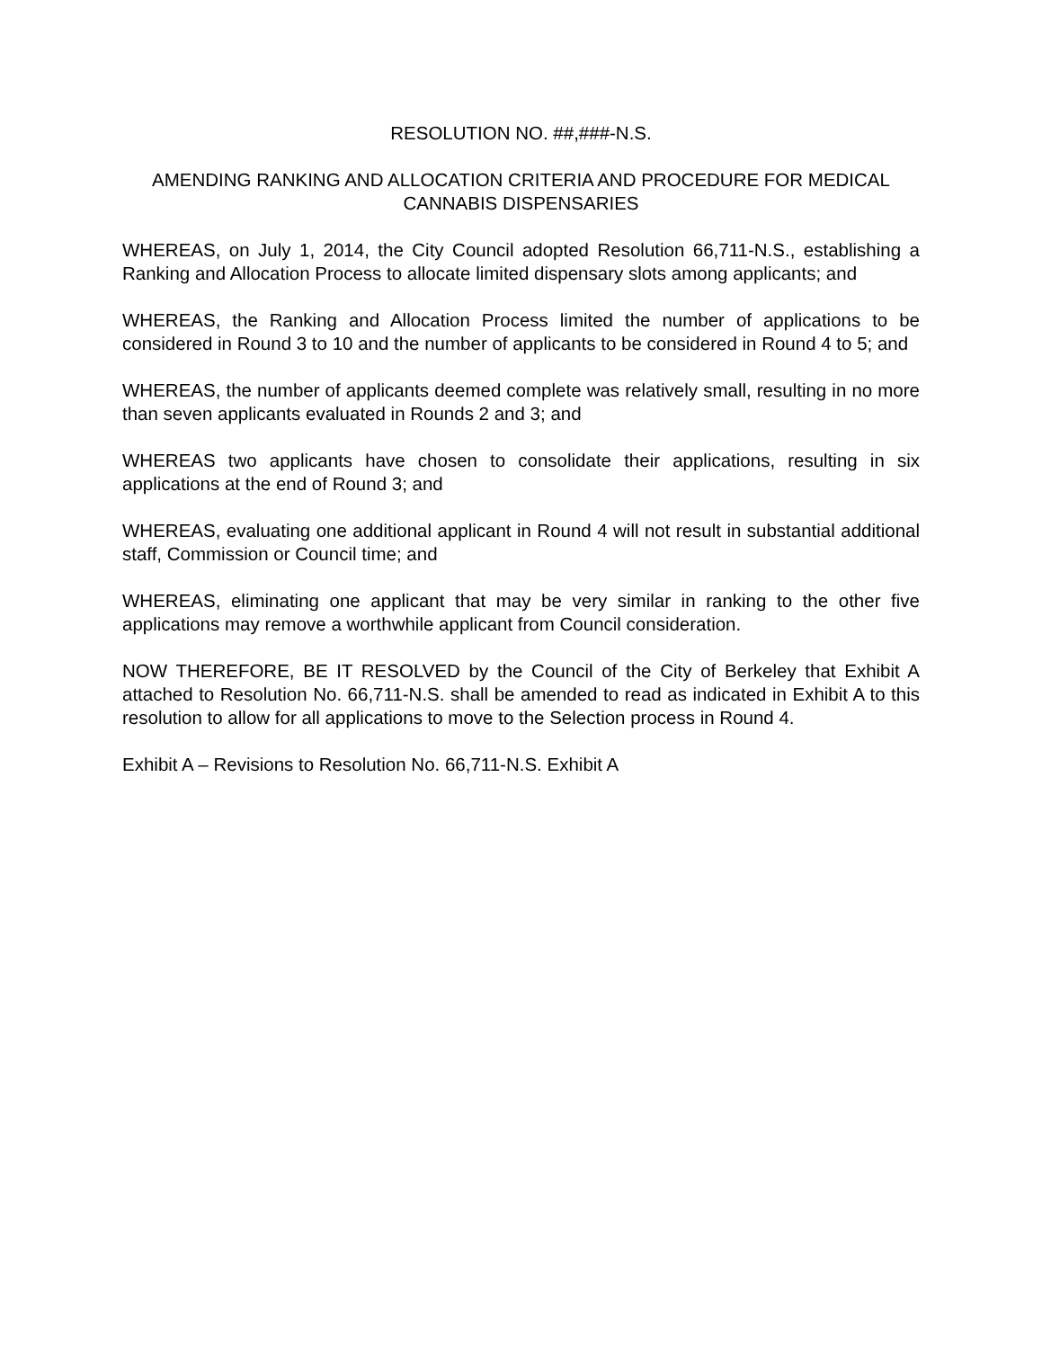RESOLUTION NO. ##,###-N.S.
AMENDING RANKING AND ALLOCATION CRITERIA AND PROCEDURE FOR MEDICAL CANNABIS DISPENSARIES
WHEREAS, on July 1, 2014, the City Council adopted Resolution 66,711-N.S., establishing a Ranking and Allocation Process to allocate limited dispensary slots among applicants; and
WHEREAS, the Ranking and Allocation Process limited the number of applications to be considered in Round 3 to 10 and the number of applicants to be considered in Round 4 to 5; and
WHEREAS, the number of applicants deemed complete was relatively small, resulting in no more than seven applicants evaluated in Rounds 2 and 3; and
WHEREAS two applicants have chosen to consolidate their applications, resulting in six applications at the end of Round 3; and
WHEREAS, evaluating one additional applicant in Round 4 will not result in substantial additional staff, Commission or Council time; and
WHEREAS, eliminating one applicant that may be very similar in ranking to the other five applications may remove a worthwhile applicant from Council consideration.
NOW THEREFORE, BE IT RESOLVED by the Council of the City of Berkeley that Exhibit A attached to Resolution No. 66,711-N.S. shall be amended to read as indicated in Exhibit A to this resolution to allow for all applications to move to the Selection process in Round 4.
Exhibit A – Revisions to Resolution No. 66,711-N.S. Exhibit A